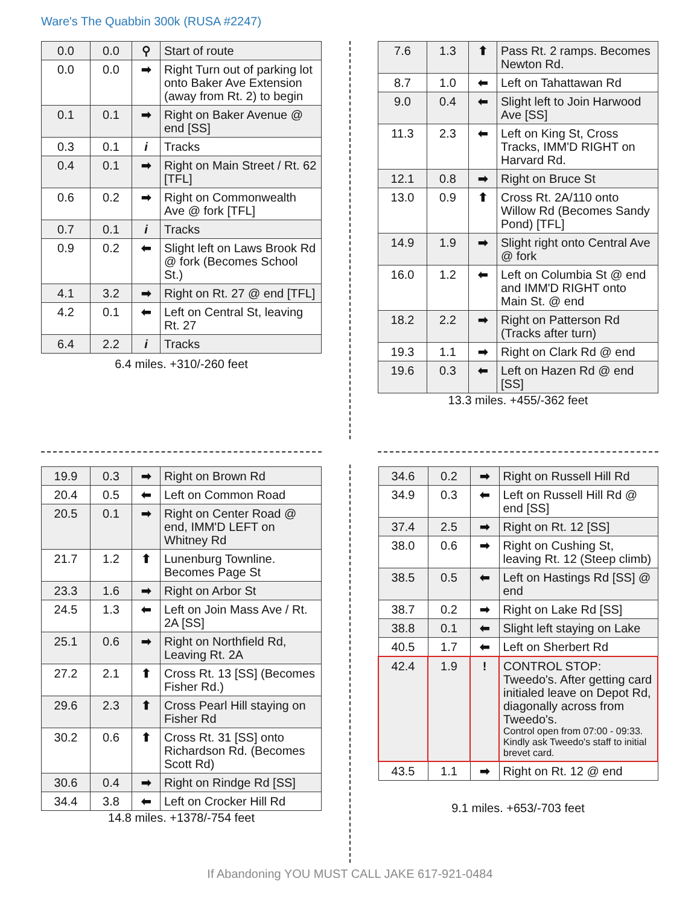Ware's The Quabbin 300k (RUSA #2247)
| 0.0 | 0.0 | ⚲ | Start of route |
| 0.0 | 0.0 | ➡ | Right Turn out of parking lot onto Baker Ave Extension (away from Rt. 2) to begin |
| 0.1 | 0.1 | ➡ | Right on Baker Avenue @ end [SS] |
| 0.3 | 0.1 | i | Tracks |
| 0.4 | 0.1 | ➡ | Right on Main Street / Rt. 62 [TFL] |
| 0.6 | 0.2 | ➡ | Right on Commonwealth Ave @ fork [TFL] |
| 0.7 | 0.1 | i | Tracks |
| 0.9 | 0.2 | ⬅ | Slight left on Laws Brook Rd @ fork (Becomes School St.) |
| 4.1 | 3.2 | ➡ | Right on Rt. 27 @ end [TFL] |
| 4.2 | 0.1 | ⬅ | Left on Central St, leaving Rt. 27 |
| 6.4 | 2.2 | i | Tracks |
6.4 miles. +310/-260 feet
| 7.6 | 1.3 | ⬆ | Pass Rt. 2 ramps. Becomes Newton Rd. |
| 8.7 | 1.0 | ⬅ | Left on Tahattawan Rd |
| 9.0 | 0.4 | ⬅ | Slight left to Join Harwood Ave [SS] |
| 11.3 | 2.3 | ⬅ | Left on King St, Cross Tracks, IMM'D RIGHT on Harvard Rd. |
| 12.1 | 0.8 | ➡ | Right on Bruce St |
| 13.0 | 0.9 | ⬆ | Cross Rt. 2A/110 onto Willow Rd (Becomes Sandy Pond) [TFL] |
| 14.9 | 1.9 | ➡ | Slight right onto Central Ave @ fork |
| 16.0 | 1.2 | ⬅ | Left on Columbia St @ end and IMM'D RIGHT onto Main St. @ end |
| 18.2 | 2.2 | ➡ | Right on Patterson Rd (Tracks after turn) |
| 19.3 | 1.1 | ➡ | Right on Clark Rd @ end |
| 19.6 | 0.3 | ⬅ | Left on Hazen Rd @ end [SS] |
13.3 miles. +455/-362 feet
| 19.9 | 0.3 | ➡ | Right on Brown Rd |
| 20.4 | 0.5 | ⬅ | Left on Common Road |
| 20.5 | 0.1 | ➡ | Right on Center Road @ end, IMM'D LEFT on Whitney Rd |
| 21.7 | 1.2 | ⬆ | Lunenburg Townline. Becomes Page St |
| 23.3 | 1.6 | ➡ | Right on Arbor St |
| 24.5 | 1.3 | ⬅ | Left on Join Mass Ave / Rt. 2A [SS] |
| 25.1 | 0.6 | ➡ | Right on Northfield Rd, Leaving Rt. 2A |
| 27.2 | 2.1 | ⬆ | Cross Rt. 13 [SS] (Becomes Fisher Rd.) |
| 29.6 | 2.3 | ⬆ | Cross Pearl Hill staying on Fisher Rd |
| 30.2 | 0.6 | ⬆ | Cross Rt. 31 [SS] onto Richardson Rd. (Becomes Scott Rd) |
| 30.6 | 0.4 | ➡ | Right on Rindge Rd [SS] |
| 34.4 | 3.8 | ⬅ | Left on Crocker Hill Rd |
14.8 miles. +1378/-754 feet
| 34.6 | 0.2 | ➡ | Right on Russell Hill Rd |
| 34.9 | 0.3 | ⬅ | Left on Russell Hill Rd @ end [SS] |
| 37.4 | 2.5 | ➡ | Right on Rt. 12 [SS] |
| 38.0 | 0.6 | ➡ | Right on Cushing St, leaving Rt. 12 (Steep climb) |
| 38.5 | 0.5 | ⬅ | Left on Hastings Rd [SS] @ end |
| 38.7 | 0.2 | ➡ | Right on Lake Rd [SS] |
| 38.8 | 0.1 | ⬅ | Slight left staying on Lake |
| 40.5 | 1.7 | ⬅ | Left on Sherbert Rd |
| 42.4 | 1.9 | ! | CONTROL STOP: Tweedo's. After getting card initialed leave on Depot Rd, diagonally across from Tweedo's. Control open from 07:00 - 09:33. Kindly ask Tweedo's staff to initial brevet card. |
| 43.5 | 1.1 | ➡ | Right on Rt. 12 @ end |
9.1 miles. +653/-703 feet
If Abandoning YOU MUST CALL JAKE 617-921-0484